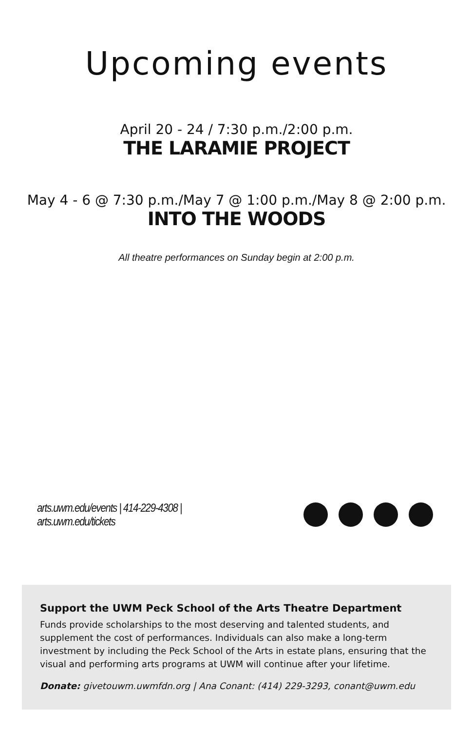Upcoming events
April 20 - 24 / 7:30 p.m./2:00 p.m.
THE LARAMIE PROJECT
May 4 - 6 @ 7:30 p.m./May 7 @ 1:00 p.m./May 8 @ 2:00 p.m.
INTO THE WOODS
All theatre performances on Sunday begin at 2:00 p.m.
arts.uwm.edu/events | 414-229-4308 | arts.uwm.edu/tickets
Support the UWM Peck School of the Arts Theatre Department
Funds provide scholarships to the most deserving and talented students, and supplement the cost of performances. Individuals can also make a long-term investment by including the Peck School of the Arts in estate plans, ensuring that the visual and performing arts programs at UWM will continue after your lifetime.
Donate: givetouwm.uwmfdn.org | Ana Conant: (414) 229-3293, conant@uwm.edu